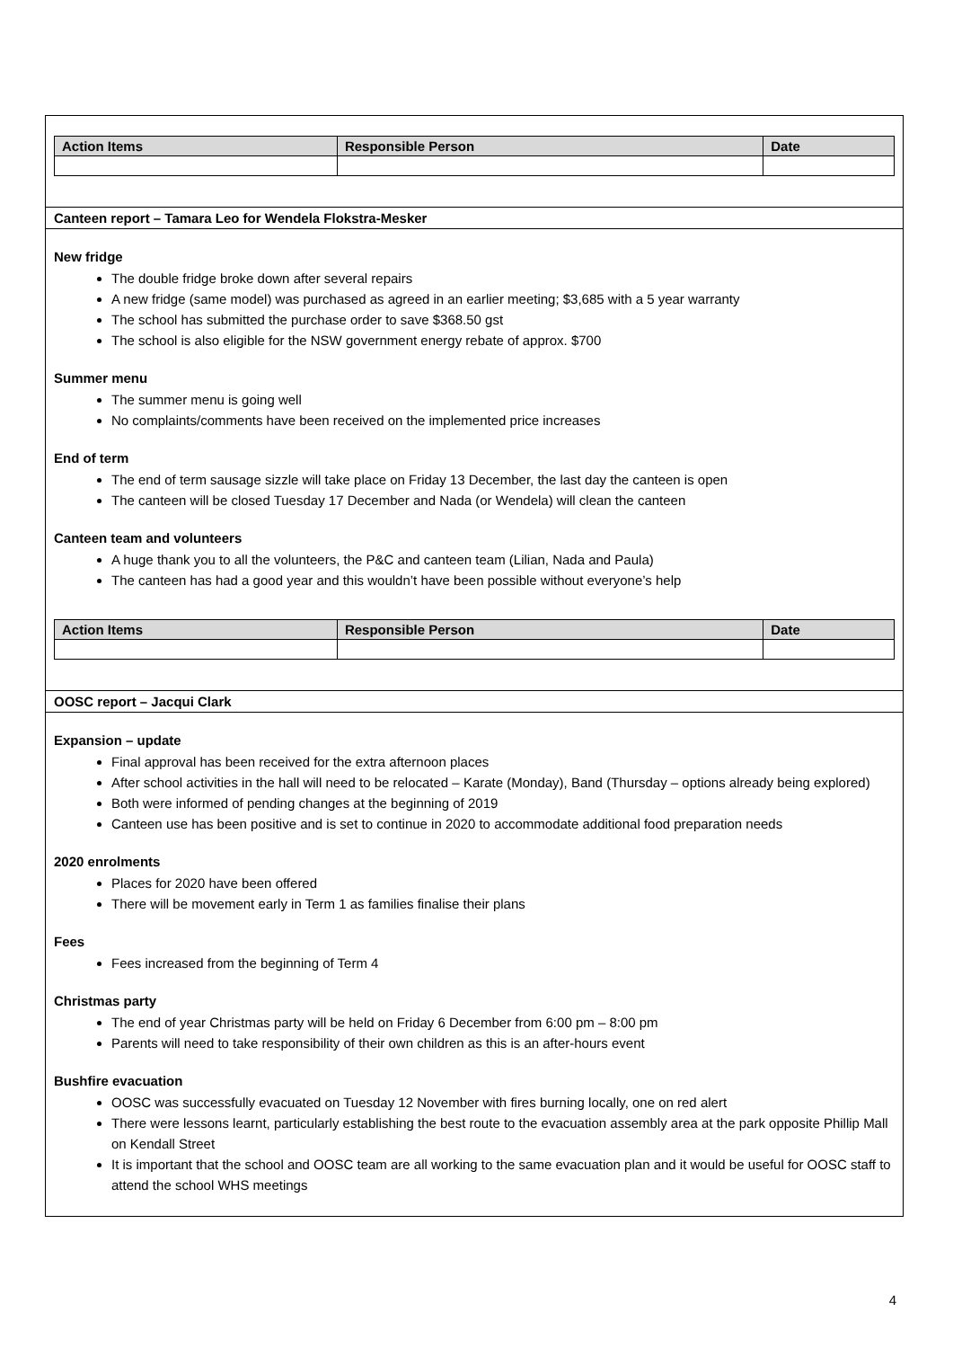| Action Items | Responsible Person | Date |
| --- | --- | --- |
Canteen report – Tamara Leo for Wendela Flokstra-Mesker
New fridge
The double fridge broke down after several repairs
A new fridge (same model) was purchased as agreed in an earlier meeting; $3,685 with a 5 year warranty
The school has submitted the purchase order to save $368.50 gst
The school is also eligible for the NSW government energy rebate of approx. $700
Summer menu
The summer menu is going well
No complaints/comments have been received on the implemented price increases
End of term
The end of term sausage sizzle will take place on Friday 13 December, the last day the canteen is open
The canteen will be closed Tuesday 17 December and Nada (or Wendela) will clean the canteen
Canteen team and volunteers
A huge thank you to all the volunteers, the P&C and canteen team (Lilian, Nada and Paula)
The canteen has had a good year and this wouldn’t have been possible without everyone’s help
| Action Items | Responsible Person | Date |
| --- | --- | --- |
OOSC report – Jacqui Clark
Expansion – update
Final approval has been received for the extra afternoon places
After school activities in the hall will need to be relocated – Karate (Monday), Band (Thursday – options already being explored)
Both were informed of pending changes at the beginning of 2019
Canteen use has been positive and is set to continue in 2020 to accommodate additional food preparation needs
2020 enrolments
Places for 2020 have been offered
There will be movement early in Term 1 as families finalise their plans
Fees
Fees increased from the beginning of Term 4
Christmas party
The end of year Christmas party will be held on Friday 6 December from 6:00 pm – 8:00 pm
Parents will need to take responsibility of their own children as this is an after-hours event
Bushfire evacuation
OOSC was successfully evacuated on Tuesday 12 November with fires burning locally, one on red alert
There were lessons learnt, particularly establishing the best route to the evacuation assembly area at the park opposite Phillip Mall on Kendall Street
It is important that the school and OOSC team are all working to the same evacuation plan and it would be useful for OOSC staff to attend the school WHS meetings
4